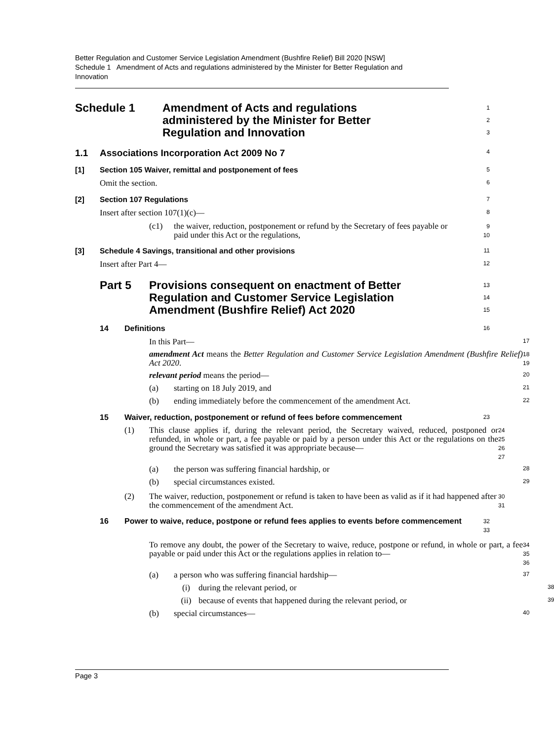Better Regulation and Customer Service Legislation Amendment (Bushfire Relief) Bill 2020 [NSW]
Schedule 1 Amendment of Acts and regulations administered by the Minister for Better Regulation and Innovation
Schedule 1 Amendment of Acts and regulations
administered by the Minister for Better
Regulation and Innovation
1
2
3
1.1 Associations Incorporation Act 2009 No 7
4
[1] Section 105 Waiver, remittal and postponement of fees
5
Omit the section.
6
[2] Section 107 Regulations
7
Insert after section 107(1)(c)—
8
(c1) the waiver, reduction, postponement or refund by the Secretary of fees payable or paid under this Act or the regulations,
9
10
[3] Schedule 4 Savings, transitional and other provisions
11
Insert after Part 4—
12
Part 5 Provisions consequent on enactment of Better
Regulation and Customer Service Legislation
Amendment (Bushfire Relief) Act 2020
13
14
15
14 Definitions
16
In this Part—
17
amendment Act means the Better Regulation and Customer Service Legislation Amendment (Bushfire Relief) Act 2020.
18
19
relevant period means the period—
20
(a) starting on 18 July 2019, and
21
(b) ending immediately before the commencement of the amendment Act.
22
15 Waiver, reduction, postponement or refund of fees before commencement
23
(1) This clause applies if, during the relevant period, the Secretary waived, reduced, postponed or refunded, in whole or part, a fee payable or paid by a person under this Act or the regulations on the ground the Secretary was satisfied it was appropriate because—
24
25
26
27
(a) the person was suffering financial hardship, or
28
(b) special circumstances existed.
29
(2) The waiver, reduction, postponement or refund is taken to have been as valid as if it had happened after the commencement of the amendment Act.
30
31
16 Power to waive, reduce, postpone or refund fees applies to events before commencement
32
33
To remove any doubt, the power of the Secretary to waive, reduce, postpone or refund, in whole or part, a fee payable or paid under this Act or the regulations applies in relation to—
34
35
36
(a) a person who was suffering financial hardship—
37
(i) during the relevant period, or
38
(ii) because of events that happened during the relevant period, or
39
(b) special circumstances—
40
Page 3